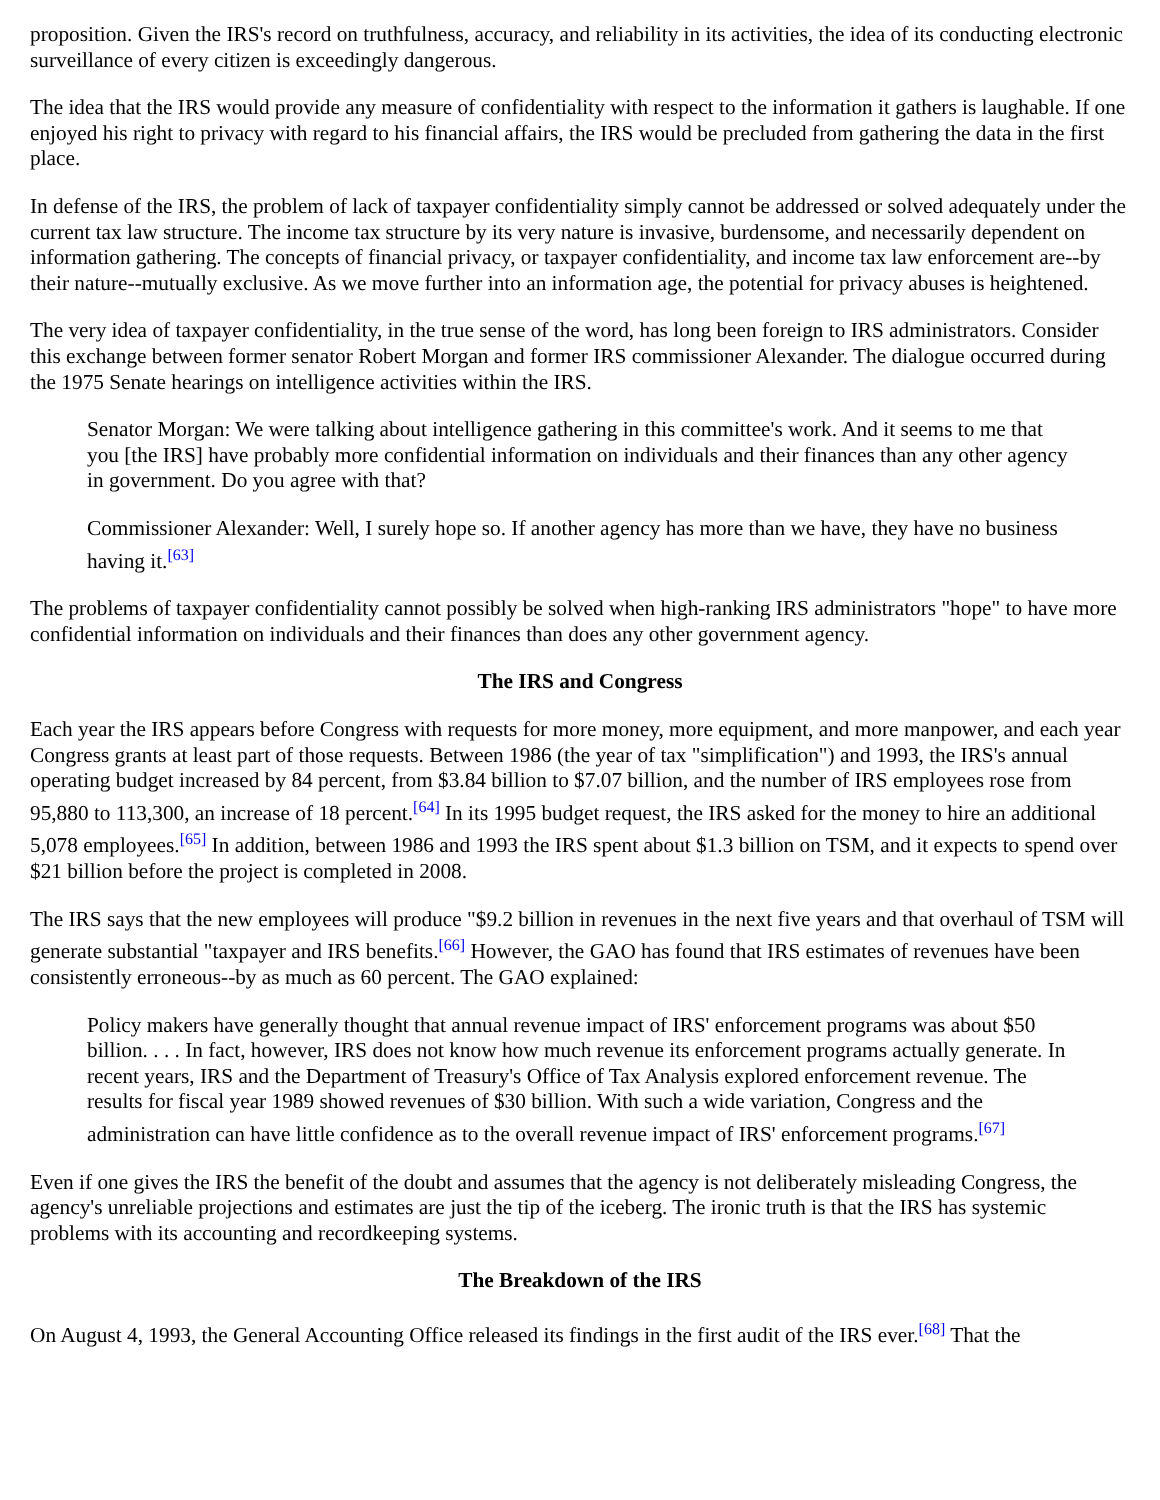proposition. Given the IRS's record on truthfulness, accuracy, and reliability in its activities, the idea of its conducting electronic surveillance of every citizen is exceedingly dangerous.
The idea that the IRS would provide any measure of confidentiality with respect to the information it gathers is laughable. If one enjoyed his right to privacy with regard to his financial affairs, the IRS would be precluded from gathering the data in the first place.
In defense of the IRS, the problem of lack of taxpayer confidentiality simply cannot be addressed or solved adequately under the current tax law structure. The income tax structure by its very nature is invasive, burdensome, and necessarily dependent on information gathering. The concepts of financial privacy, or taxpayer confidentiality, and income tax law enforcement are--by their nature--mutually exclusive. As we move further into an information age, the potential for privacy abuses is heightened.
The very idea of taxpayer confidentiality, in the true sense of the word, has long been foreign to IRS administrators. Consider this exchange between former senator Robert Morgan and former IRS commissioner Alexander. The dialogue occurred during the 1975 Senate hearings on intelligence activities within the IRS.
Senator Morgan: We were talking about intelligence gathering in this committee's work. And it seems to me that you [the IRS] have probably more confidential information on individuals and their finances than any other agency in government. Do you agree with that?
Commissioner Alexander: Well, I surely hope so. If another agency has more than we have, they have no business having it.<sup>[63]</sup>
The problems of taxpayer confidentiality cannot possibly be solved when high-ranking IRS administrators "hope" to have more confidential information on individuals and their finances than does any other government agency.
The IRS and Congress
Each year the IRS appears before Congress with requests for more money, more equipment, and more manpower, and each year Congress grants at least part of those requests. Between 1986 (the year of tax "simplification") and 1993, the IRS's annual operating budget increased by 84 percent, from $3.84 billion to $7.07 billion, and the number of IRS employees rose from 95,880 to 113,300, an increase of 18 percent.<sup>[64]</sup> In its 1995 budget request, the IRS asked for the money to hire an additional 5,078 employees.<sup>[65]</sup> In addition, between 1986 and 1993 the IRS spent about $1.3 billion on TSM, and it expects to spend over $21 billion before the project is completed in 2008.
The IRS says that the new employees will produce "$9.2 billion in revenues in the next five years and that overhaul of TSM will generate substantial "taxpayer and IRS benefits.<sup>[66]</sup> However, the GAO has found that IRS estimates of revenues have been consistently erroneous--by as much as 60 percent. The GAO explained:
Policy makers have generally thought that annual revenue impact of IRS' enforcement programs was about $50 billion. . . . In fact, however, IRS does not know how much revenue its enforcement programs actually generate. In recent years, IRS and the Department of Treasury's Office of Tax Analysis explored enforcement revenue. The results for fiscal year 1989 showed revenues of $30 billion. With such a wide variation, Congress and the administration can have little confidence as to the overall revenue impact of IRS' enforcement programs.<sup>[67]</sup>
Even if one gives the IRS the benefit of the doubt and assumes that the agency is not deliberately misleading Congress, the agency's unreliable projections and estimates are just the tip of the iceberg. The ironic truth is that the IRS has systemic problems with its accounting and recordkeeping systems.
The Breakdown of the IRS
On August 4, 1993, the General Accounting Office released its findings in the first audit of the IRS ever.<sup>[68]</sup> That the